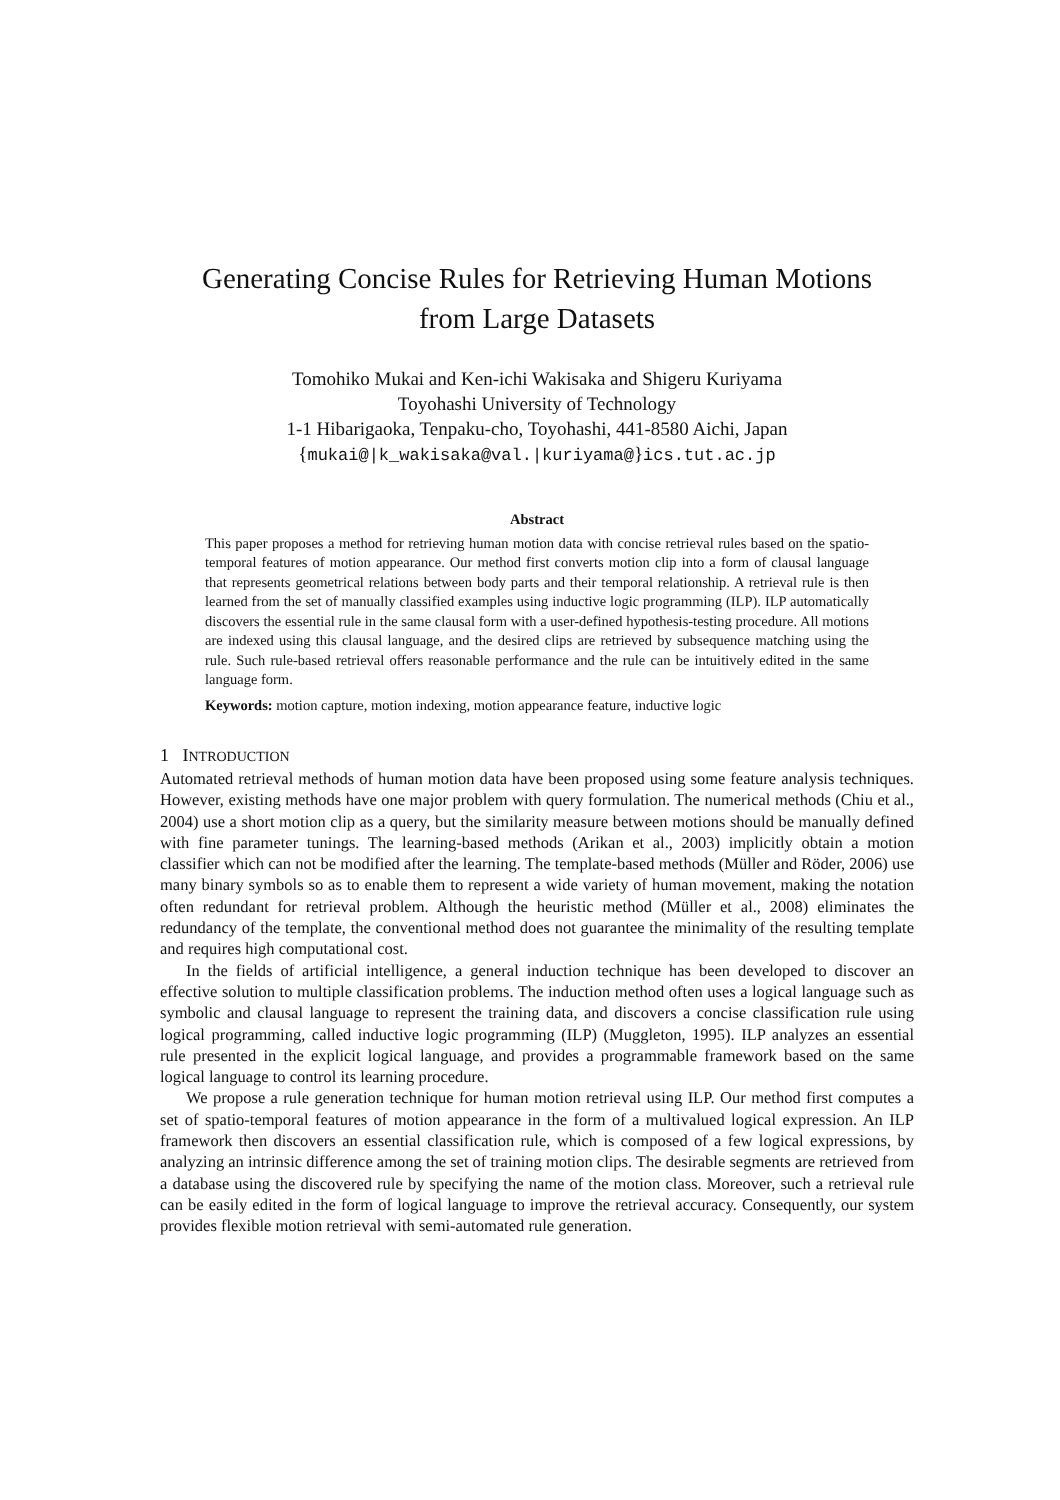Generating Concise Rules for Retrieving Human Motions
from Large Datasets
Tomohiko Mukai and Ken-ichi Wakisaka and Shigeru Kuriyama
Toyohashi University of Technology
1-1 Hibarigaoka, Tenpaku-cho, Toyohashi, 441-8580 Aichi, Japan
{mukai@|k_wakisaka@val.|kuriyama@}ics.tut.ac.jp
Abstract
This paper proposes a method for retrieving human motion data with concise retrieval rules based on the spatio-temporal features of motion appearance. Our method first converts motion clip into a form of clausal language that represents geometrical relations between body parts and their temporal relationship. A retrieval rule is then learned from the set of manually classified examples using inductive logic programming (ILP). ILP automatically discovers the essential rule in the same clausal form with a user-defined hypothesis-testing procedure. All motions are indexed using this clausal language, and the desired clips are retrieved by subsequence matching using the rule. Such rule-based retrieval offers reasonable performance and the rule can be intuitively edited in the same language form.
Keywords: motion capture, motion indexing, motion appearance feature, inductive logic
1 INTRODUCTION
Automated retrieval methods of human motion data have been proposed using some feature analysis techniques. However, existing methods have one major problem with query formulation. The numerical methods (Chiu et al., 2004) use a short motion clip as a query, but the similarity measure between motions should be manually defined with fine parameter tunings. The learning-based methods (Arikan et al., 2003) implicitly obtain a motion classifier which can not be modified after the learning. The template-based methods (Müller and Röder, 2006) use many binary symbols so as to enable them to represent a wide variety of human movement, making the notation often redundant for retrieval problem. Although the heuristic method (Müller et al., 2008) eliminates the redundancy of the template, the conventional method does not guarantee the minimality of the resulting template and requires high computational cost.
In the fields of artificial intelligence, a general induction technique has been developed to discover an effective solution to multiple classification problems. The induction method often uses a logical language such as symbolic and clausal language to represent the training data, and discovers a concise classification rule using logical programming, called inductive logic programming (ILP) (Muggleton, 1995). ILP analyzes an essential rule presented in the explicit logical language, and provides a programmable framework based on the same logical language to control its learning procedure.
We propose a rule generation technique for human motion retrieval using ILP. Our method first computes a set of spatio-temporal features of motion appearance in the form of a multivalued logical expression. An ILP framework then discovers an essential classification rule, which is composed of a few logical expressions, by analyzing an intrinsic difference among the set of training motion clips. The desirable segments are retrieved from a database using the discovered rule by specifying the name of the motion class. Moreover, such a retrieval rule can be easily edited in the form of logical language to improve the retrieval accuracy. Consequently, our system provides flexible motion retrieval with semi-automated rule generation.